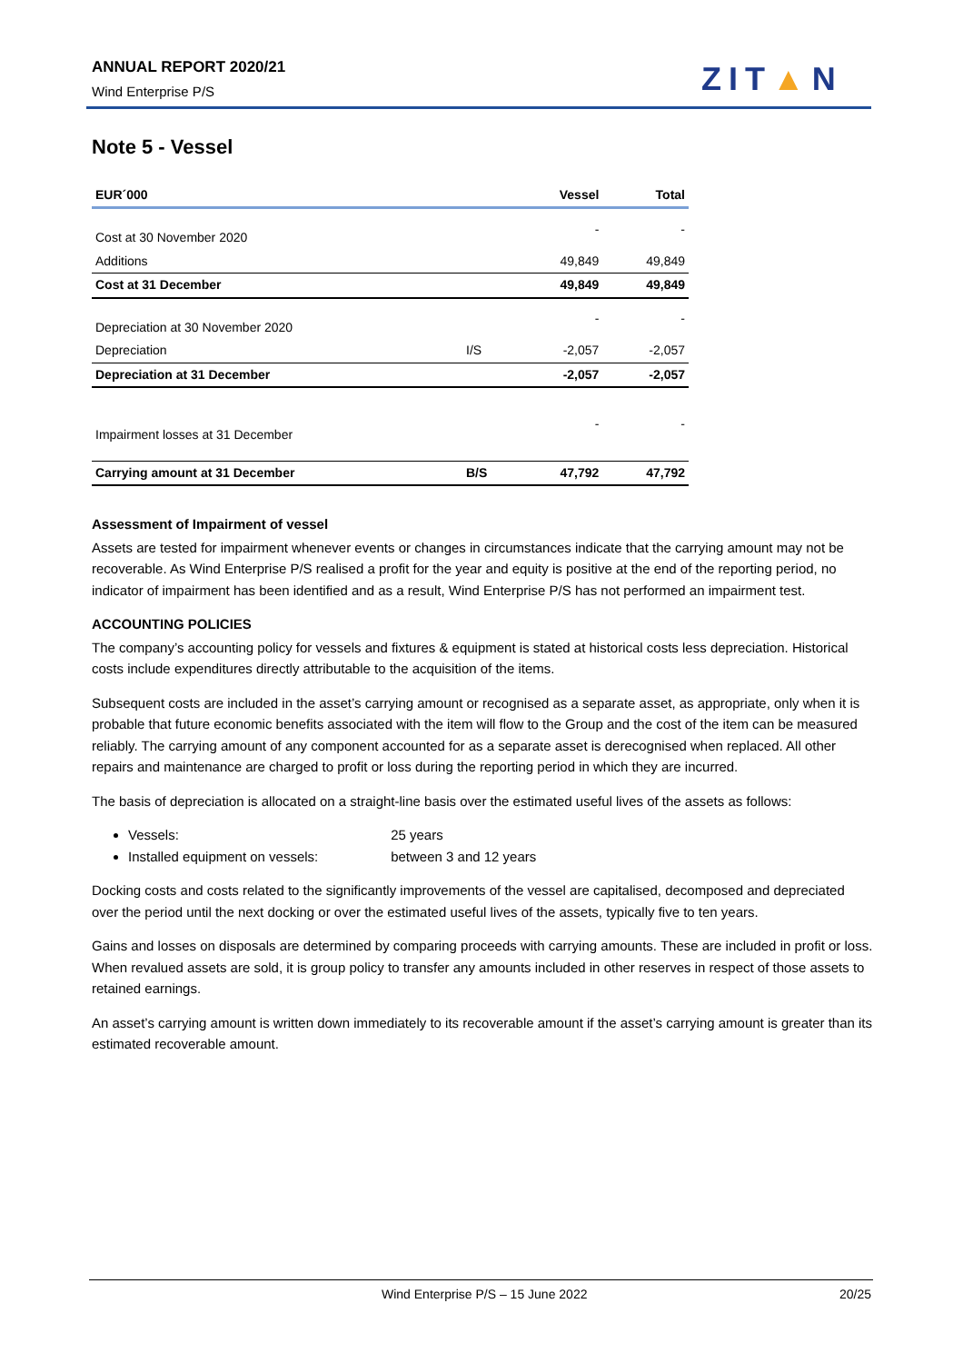ANNUAL REPORT 2020/21
Wind Enterprise P/S ZIT▲N
Note 5 - Vessel
| EUR´000 | | Vessel | Total |
| --- | --- | --- | --- |
| Cost at 30 November 2020 | | - | - |
| Additions | | 49,849 | 49,849 |
| Cost at 31 December | | 49,849 | 49,849 |
| Depreciation at 30 November 2020 | | - | - |
| Depreciation | I/S | -2,057 | -2,057 |
| Depreciation at 31 December | | -2,057 | -2,057 |
| Impairment losses at 31 December | | - | - |
| Carrying amount at 31 December | B/S | 47,792 | 47,792 |
Assessment of Impairment of vessel
Assets are tested for impairment whenever events or changes in circumstances indicate that the carrying amount may not be recoverable. As Wind Enterprise P/S realised a profit for the year and equity is positive at the end of the reporting period, no indicator of impairment has been identified and as a result, Wind Enterprise P/S has not performed an impairment test.
ACCOUNTING POLICIES
The company’s accounting policy for vessels and fixtures & equipment is stated at historical costs less depreciation. Historical costs include expenditures directly attributable to the acquisition of the items.
Subsequent costs are included in the asset’s carrying amount or recognised as a separate asset, as appropriate, only when it is probable that future economic benefits associated with the item will flow to the Group and the cost of the item can be measured reliably. The carrying amount of any component accounted for as a separate asset is derecognised when replaced. All other repairs and maintenance are charged to profit or loss during the reporting period in which they are incurred.
The basis of depreciation is allocated on a straight-line basis over the estimated useful lives of the assets as follows:
Vessels: 25 years
Installed equipment on vessels: between 3 and 12 years
Docking costs and costs related to the significantly improvements of the vessel are capitalised, decomposed and depreciated over the period until the next docking or over the estimated useful lives of the assets, typically five to ten years.
Gains and losses on disposals are determined by comparing proceeds with carrying amounts. These are included in profit or loss. When revalued assets are sold, it is group policy to transfer any amounts included in other reserves in respect of those assets to retained earnings.
An asset’s carrying amount is written down immediately to its recoverable amount if the asset’s carrying amount is greater than its estimated recoverable amount.
Wind Enterprise P/S – 15 June 2022 20/25